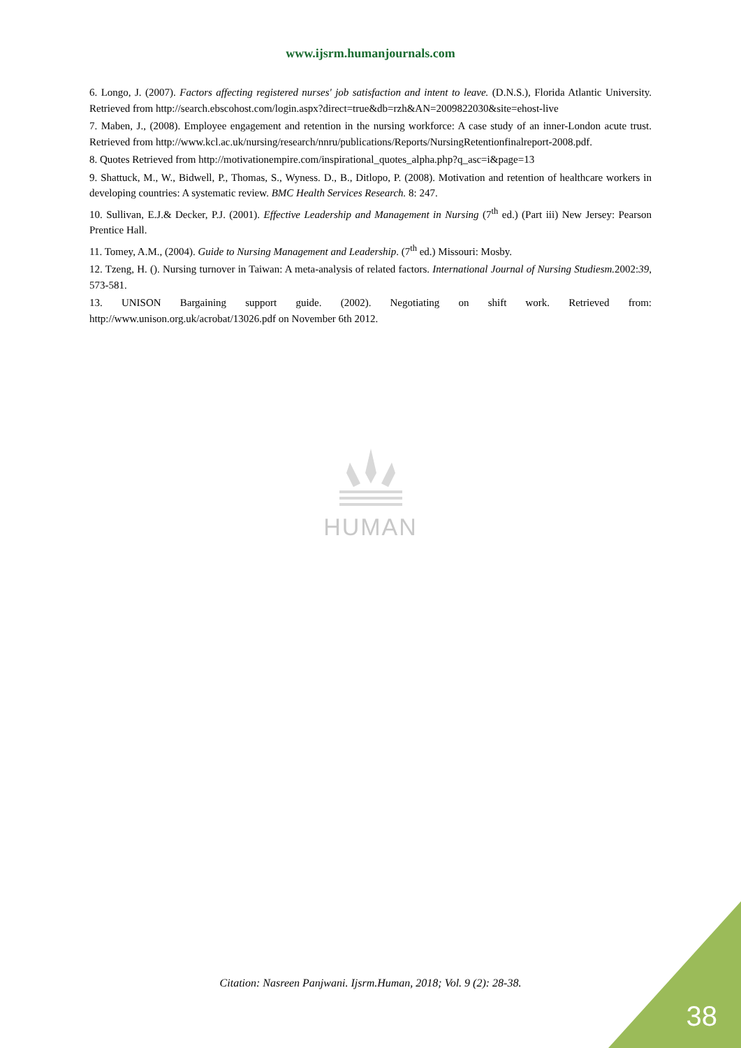www.ijsrm.humanjournals.com
6. Longo, J. (2007). Factors affecting registered nurses' job satisfaction and intent to leave. (D.N.S.), Florida Atlantic University. Retrieved from http://search.ebscohost.com/login.aspx?direct=true&db=rzh&AN=2009822030&site=ehost-live
7. Maben, J., (2008). Employee engagement and retention in the nursing workforce: A case study of an inner-London acute trust. Retrieved from http://www.kcl.ac.uk/nursing/research/nnru/publications/Reports/NursingRetentionfinalreport-2008.pdf.
8. Quotes Retrieved from http://motivationempire.com/inspirational_quotes_alpha.php?q_asc=i&page=13
9. Shattuck, M., W., Bidwell, P., Thomas, S., Wyness. D., B., Ditlopo, P. (2008). Motivation and retention of healthcare workers in developing countries: A systematic review. BMC Health Services Research. 8: 247.
10. Sullivan, E.J.& Decker, P.J. (2001). Effective Leadership and Management in Nursing (7<sup>th</sup> ed.) (Part iii) New Jersey: Pearson Prentice Hall.
11. Tomey, A.M., (2004). Guide to Nursing Management and Leadership. (7<sup>th</sup> ed.) Missouri: Mosby.
12. Tzeng, H. (). Nursing turnover in Taiwan: A meta-analysis of related factors. International Journal of Nursing Studiesm. 2002:39, 573-581.
13. UNISON Bargaining support guide. (2002). Negotiating on shift work. Retrieved from: http://www.unison.org.uk/acrobat/13026.pdf on November 6th 2012.
HUMAN
Citation: Nasreen Panjwani. Ijsrm.Human, 2018; Vol. 9 (2): 28-38.
38